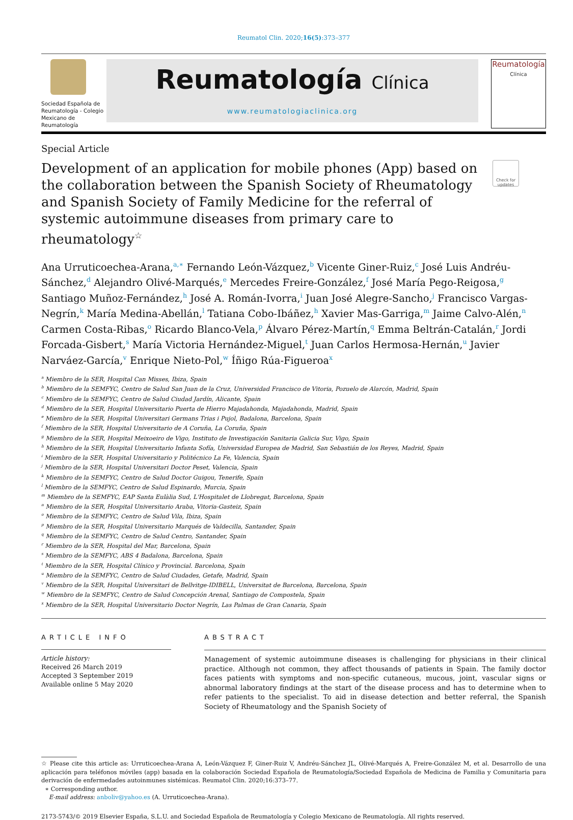Reumatol Clin. 2020;16(5):373–377
Sociedad Española de Reumatología - Colegio Mexicano de Reumatología
Reumatología Clínica
www.reumatologiaclinica.org
Reumatología
Clínica
Special Article
Development of an application for mobile phones (App) based on the collaboration between the Spanish Society of Rheumatology and Spanish Society of Family Medicine for the referral of systemic autoimmune diseases from primary care to rheumatology<sup>☆</sup>
Check for updates
Ana Urruticoechea-Arana,<sup>a,∗</sup> Fernando León-Vázquez,<sup>b</sup> Vicente Giner-Ruiz,<sup>c</sup> José Luis Andréu-Sánchez,<sup>d</sup> Alejandro Olivé-Marqués,<sup>e</sup> Mercedes Freire-González,<sup>f</sup> José María Pego-Reigosa,<sup>g</sup> Santiago Muñoz-Fernández,<sup>h</sup> José A. Román-Ivorra,<sup>i</sup> Juan José Alegre-Sancho,<sup>j</sup> Francisco Vargas-Negrín,<sup>k</sup> María Medina-Abellán,<sup>l</sup> Tatiana Cobo-Ibáñez,<sup>h</sup> Xavier Mas-Garriga,<sup>m</sup> Jaime Calvo-Alén,<sup>n</sup> Carmen Costa-Ribas,<sup>o</sup> Ricardo Blanco-Vela,<sup>p</sup> Álvaro Pérez-Martín,<sup>q</sup> Emma Beltrán-Catalán,<sup>r</sup> Jordi Forcada-Gisbert,<sup>s</sup> María Victoria Hernández-Miguel,<sup>t</sup> Juan Carlos Hermosa-Hernán,<sup>u</sup> Javier Narváez-García,<sup>v</sup> Enrique Nieto-Pol,<sup>w</sup> Íñigo Rúa-Figueroa<sup>x</sup>
<sup>a</sup> Miembro de la SER, Hospital Can Misses, Ibiza, Spain
<sup>b</sup> Miembro de la SEMFYC, Centro de Salud San Juan de la Cruz, Universidad Francisco de Vitoria, Pozuelo de Alarcón, Madrid, Spain
<sup>c</sup> Miembro de la SEMFYC, Centro de Salud Ciudad Jardín, Alicante, Spain
<sup>d</sup> Miembro de la SER, Hospital Universitario Puerta de Hierro Majadahonda, Majadahonda, Madrid, Spain
<sup>e</sup> Miembro de la SER, Hospital Universitari Germans Trias i Pujol, Badalona, Barcelona, Spain
<sup>f</sup> Miembro de la SER, Hospital Universitario de A Coruña, La Coruña, Spain
<sup>g</sup> Miembro de la SER, Hospital Meixoeiro de Vigo, Instituto de Investigación Sanitaria Galicia Sur, Vigo, Spain
<sup>h</sup> Miembro de la SER, Hospital Universitario Infanta Sofía, Universidad Europea de Madrid, San Sebastián de los Reyes, Madrid, Spain
<sup>i</sup> Miembro de la SER, Hospital Universitario y Politécnico La Fe, Valencia, Spain
<sup>j</sup> Miembro de la SER, Hospital Universitari Doctor Peset, Valencia, Spain
<sup>k</sup> Miembro de la SEMFYC, Centro de Salud Doctor Guigou, Tenerife, Spain
<sup>l</sup> Miembro de la SEMFYC, Centro de Salud Espinardo, Murcia, Spain
<sup>m</sup> Miembro de la SEMFYC, EAP Santa Eulàlia Sud, L'Hospitalet de Llobregat, Barcelona, Spain
<sup>n</sup> Miembro de la SER, Hospital Universitario Araba, Vitoria-Gasteiz, Spain
<sup>o</sup> Miembro de la SEMFYC, Centro de Salud Vila, Ibiza, Spain
<sup>p</sup> Miembro de la SER, Hospital Universitario Marqués de Valdecilla, Santander, Spain
<sup>q</sup> Miembro de la SEMFYC, Centro de Salud Centro, Santander, Spain
<sup>r</sup> Miembro de la SER, Hospital del Mar, Barcelona, Spain
<sup>s</sup> Miembro de la SEMFYC, ABS 4 Badalona, Barcelona, Spain
<sup>t</sup> Miembro de la SER, Hospital Clínico y Provincial. Barcelona, Spain
<sup>u</sup> Miembro de la SEMFYC, Centro de Salud Ciudades, Getafe, Madrid, Spain
<sup>v</sup> Miembro de la SER, Hospital Universitari de Bellvitge-IDIBELL, Universitat de Barcelona, Barcelona, Spain
<sup>w</sup> Miembro de la SEMFYC, Centro de Salud Concepción Arenal, Santiago de Compostela, Spain
<sup>x</sup> Miembro de la SER, Hospital Universitario Doctor Negrín, Las Palmas de Gran Canaria, Spain
ARTICLE INFO
Article history:
Received 26 March 2019
Accepted 3 September 2019
Available online 5 May 2020
ABSTRACT
Management of systemic autoimmune diseases is challenging for physicians in their clinical practice. Although not common, they affect thousands of patients in Spain. The family doctor faces patients with symptoms and non-specific cutaneous, mucous, joint, vascular signs or abnormal laboratory findings at the start of the disease process and has to determine when to refer patients to the specialist. To aid in disease detection and better referral, the Spanish Society of Rheumatology and the Spanish Society of
☆ Please cite this article as: Urruticoechea-Arana A, León-Vázquez F, Giner-Ruiz V, Andréu-Sánchez JL, Olivé-Marqués A, Freire-González M, et al. Desarrollo de una aplicación para teléfonos móviles (app) basada en la colaboración Sociedad Española de Reumatología/Sociedad Española de Medicina de Familia y Comunitaria para derivación de enfermedades autoinmunes sistémicas. Reumatol Clin. 2020;16:373–77.
∗ Corresponding author.
E-mail address: anboliv@yahoo.es (A. Urruticoechea-Arana).
2173-5743/© 2019 Elsevier España, S.L.U. and Sociedad Española de Reumatología y Colegio Mexicano de Reumatología. All rights reserved.